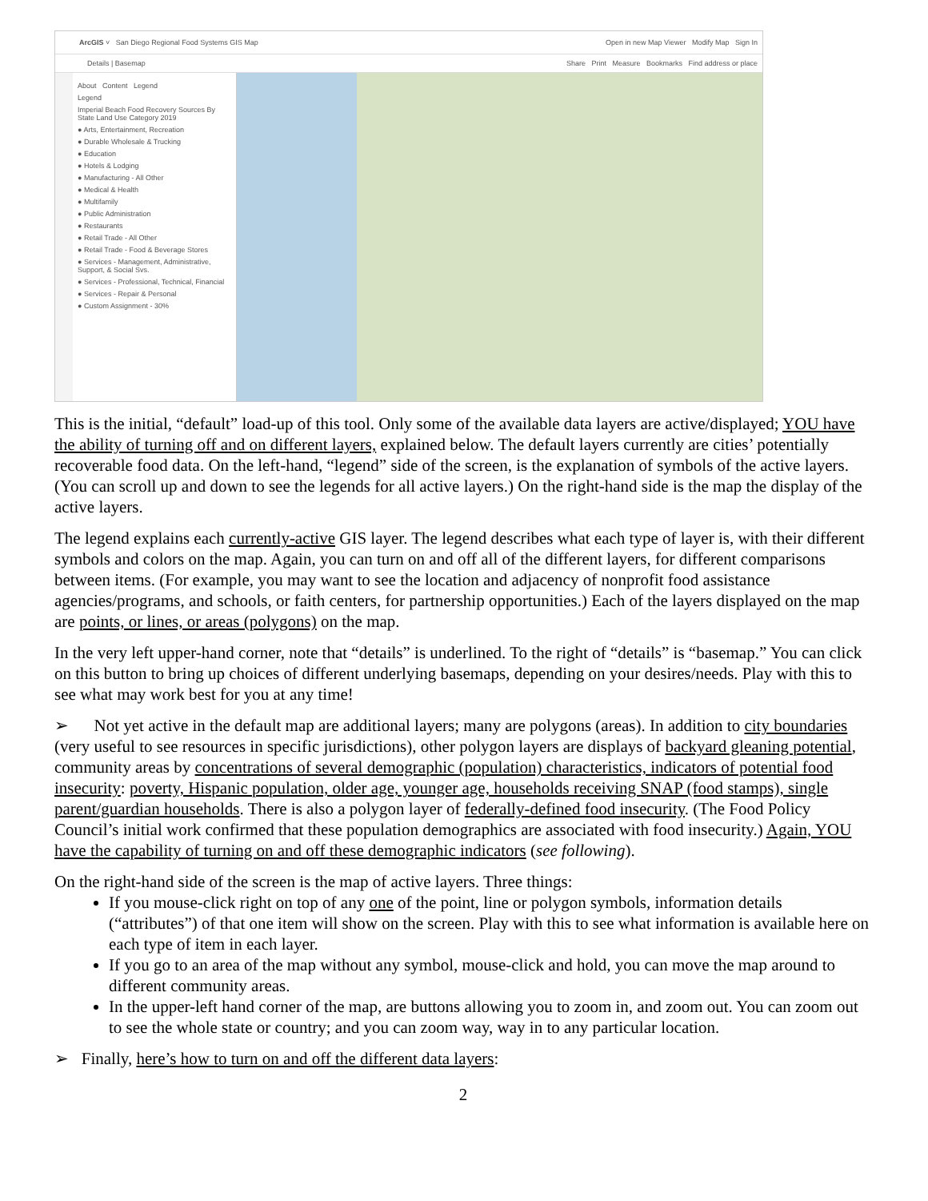ArcGIS ˅ San Diego Regional Food Systems GIS Map Open in new Map Viewer Modify Map Sign In
Details | Basemap Share Print Measure Bookmarks Find address or place
About Content Legend
Legend
Imperial Beach Food Recovery Sources By State Land Use Category 2019
● Arts, Entertainment, Recreation
● Durable Wholesale & Trucking
● Education
● Hotels & Lodging
● Manufacturing - All Other
● Medical & Health
● Multifamily
● Public Administration
● Restaurants
● Retail Trade - All Other
● Retail Trade - Food & Beverage Stores
● Services - Management, Administrative, Support, & Social Svs.
● Services - Professional, Technical, Financial
● Services - Repair & Personal
● Custom Assignment - 30%
This is the initial, “default” load-up of this tool. Only some of the available data layers are active/displayed; YOU have the ability of turning off and on different layers, explained below. The default layers currently are cities’ potentially recoverable food data. On the left-hand, “legend” side of the screen, is the explanation of symbols of the active layers. (You can scroll up and down to see the legends for all active layers.) On the right-hand side is the map the display of the active layers.
The legend explains each currently-active GIS layer. The legend describes what each type of layer is, with their different symbols and colors on the map. Again, you can turn on and off all of the different layers, for different comparisons between items. (For example, you may want to see the location and adjacency of nonprofit food assistance agencies/programs, and schools, or faith centers, for partnership opportunities.) Each of the layers displayed on the map are points, or lines, or areas (polygons) on the map.
In the very left upper-hand corner, note that “details” is underlined. To the right of “details” is “basemap.” You can click on this button to bring up choices of different underlying basemaps, depending on your desires/needs. Play with this to see what may work best for you at any time!
➢ Not yet active in the default map are additional layers; many are polygons (areas). In addition to city boundaries (very useful to see resources in specific jurisdictions), other polygon layers are displays of backyard gleaning potential, community areas by concentrations of several demographic (population) characteristics, indicators of potential food insecurity: poverty, Hispanic population, older age, younger age, households receiving SNAP (food stamps), single parent/guardian households. There is also a polygon layer of federally-defined food insecurity. (The Food Policy Council’s initial work confirmed that these population demographics are associated with food insecurity.) Again, YOU have the capability of turning on and off these demographic indicators (see following).
On the right-hand side of the screen is the map of active layers. Three things:
If you mouse-click right on top of any one of the point, line or polygon symbols, information details (“attributes”) of that one item will show on the screen. Play with this to see what information is available here on each type of item in each layer.
If you go to an area of the map without any symbol, mouse-click and hold, you can move the map around to different community areas.
In the upper-left hand corner of the map, are buttons allowing you to zoom in, and zoom out. You can zoom out to see the whole state or country; and you can zoom way, way in to any particular location.
➢ Finally, here’s how to turn on and off the different data layers:
2